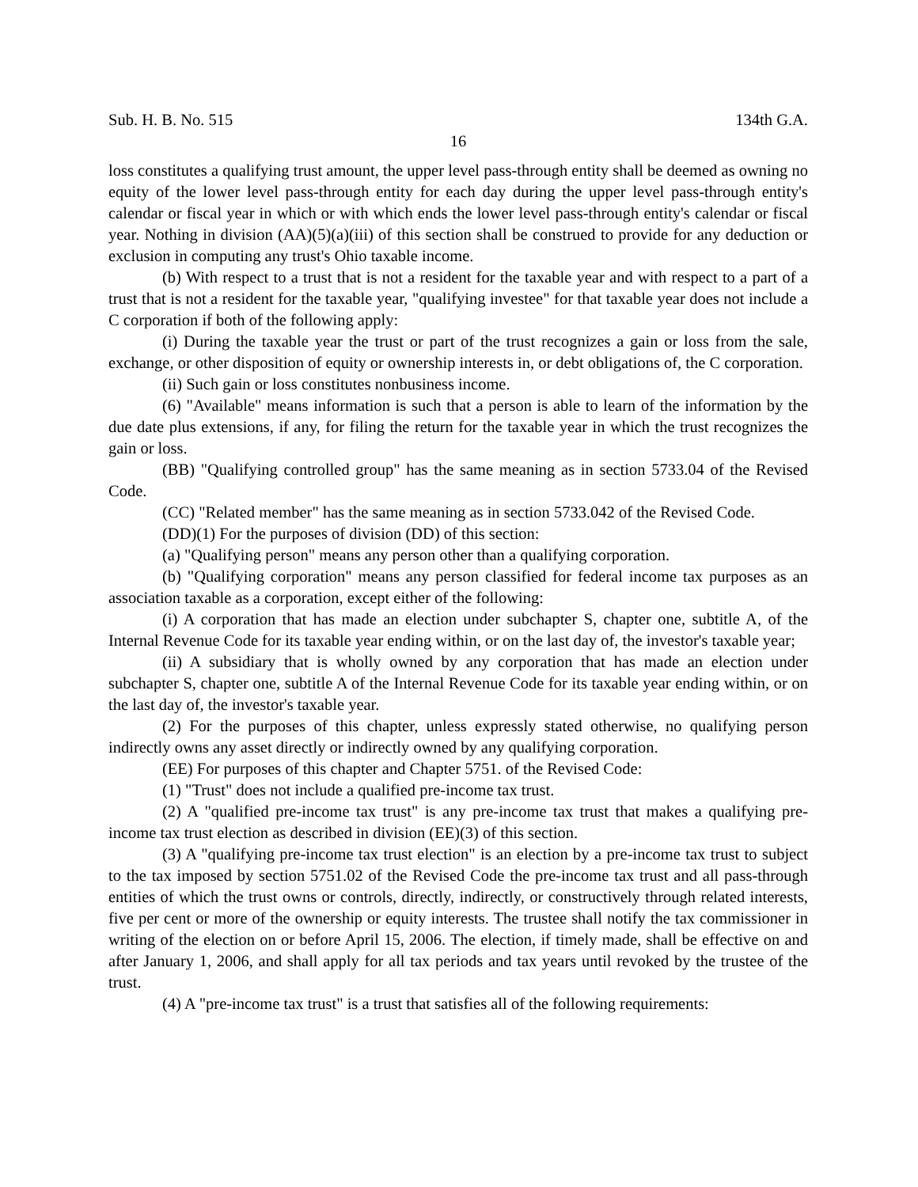Sub. H. B. No. 515 134th G.A.
16
loss constitutes a qualifying trust amount, the upper level pass-through entity shall be deemed as owning no equity of the lower level pass-through entity for each day during the upper level pass-through entity's calendar or fiscal year in which or with which ends the lower level pass-through entity's calendar or fiscal year. Nothing in division (AA)(5)(a)(iii) of this section shall be construed to provide for any deduction or exclusion in computing any trust's Ohio taxable income.
(b) With respect to a trust that is not a resident for the taxable year and with respect to a part of a trust that is not a resident for the taxable year, "qualifying investee" for that taxable year does not include a C corporation if both of the following apply:
(i) During the taxable year the trust or part of the trust recognizes a gain or loss from the sale, exchange, or other disposition of equity or ownership interests in, or debt obligations of, the C corporation.
(ii) Such gain or loss constitutes nonbusiness income.
(6) "Available" means information is such that a person is able to learn of the information by the due date plus extensions, if any, for filing the return for the taxable year in which the trust recognizes the gain or loss.
(BB) "Qualifying controlled group" has the same meaning as in section 5733.04 of the Revised Code.
(CC) "Related member" has the same meaning as in section 5733.042 of the Revised Code.
(DD)(1) For the purposes of division (DD) of this section:
(a) "Qualifying person" means any person other than a qualifying corporation.
(b) "Qualifying corporation" means any person classified for federal income tax purposes as an association taxable as a corporation, except either of the following:
(i) A corporation that has made an election under subchapter S, chapter one, subtitle A, of the Internal Revenue Code for its taxable year ending within, or on the last day of, the investor's taxable year;
(ii) A subsidiary that is wholly owned by any corporation that has made an election under subchapter S, chapter one, subtitle A of the Internal Revenue Code for its taxable year ending within, or on the last day of, the investor's taxable year.
(2) For the purposes of this chapter, unless expressly stated otherwise, no qualifying person indirectly owns any asset directly or indirectly owned by any qualifying corporation.
(EE) For purposes of this chapter and Chapter 5751. of the Revised Code:
(1) "Trust" does not include a qualified pre-income tax trust.
(2) A "qualified pre-income tax trust" is any pre-income tax trust that makes a qualifying pre-income tax trust election as described in division (EE)(3) of this section.
(3) A "qualifying pre-income tax trust election" is an election by a pre-income tax trust to subject to the tax imposed by section 5751.02 of the Revised Code the pre-income tax trust and all pass-through entities of which the trust owns or controls, directly, indirectly, or constructively through related interests, five per cent or more of the ownership or equity interests. The trustee shall notify the tax commissioner in writing of the election on or before April 15, 2006. The election, if timely made, shall be effective on and after January 1, 2006, and shall apply for all tax periods and tax years until revoked by the trustee of the trust.
(4) A "pre-income tax trust" is a trust that satisfies all of the following requirements: